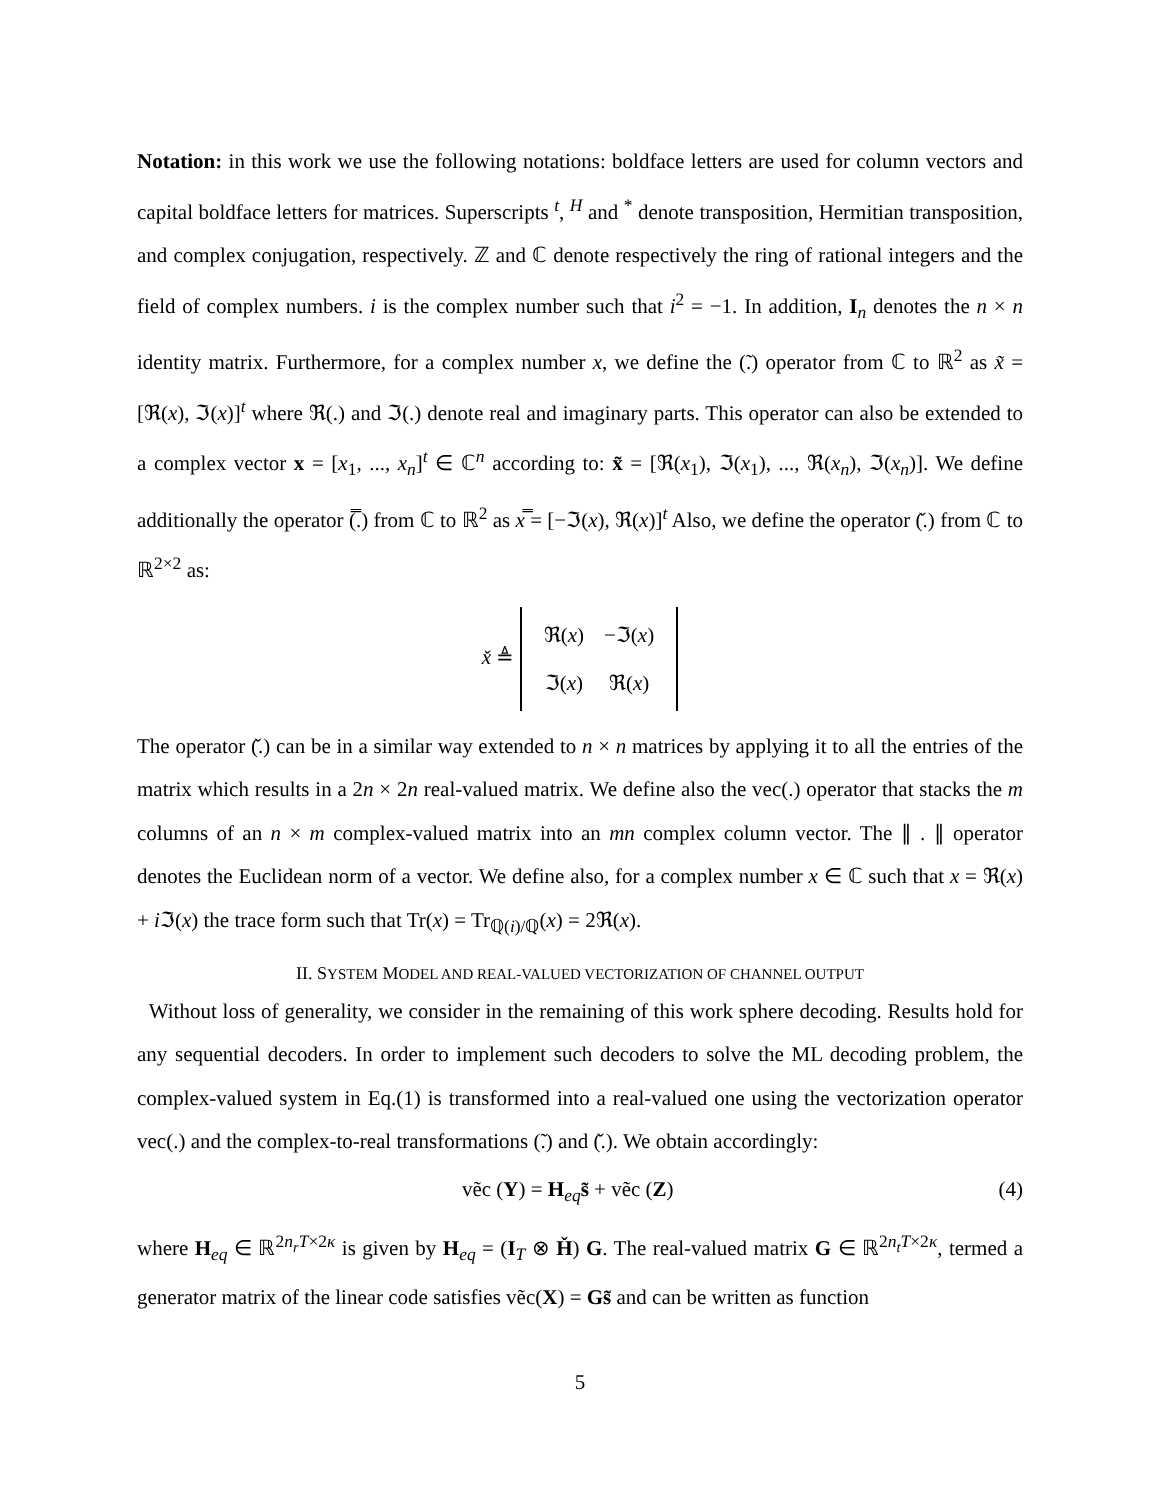Notation: in this work we use the following notations: boldface letters are used for column vectors and capital boldface letters for matrices. Superscripts <sup>t</sup>, <sup>H</sup> and <sup>*</sup> denote transposition, Hermitian transposition, and complex conjugation, respectively. ℤ and ℂ denote respectively the ring of rational integers and the field of complex numbers. i is the complex number such that i<sup>2</sup> = −1. In addition, I<sub>n</sub> denotes the n × n identity matrix. Furthermore, for a complex number x, we define the (̃.) operator from ℂ to ℝ<sup>2</sup> as x̃ = [ℜ(x), ℑ(x)]<sup>t</sup> where ℜ(.) and ℑ(.) denote real and imaginary parts. This operator can also be extended to a complex vector x = [x<sub>1</sub>, ..., x<sub>n</sub>]<sup>t</sup> ∈ ℂ<sup>n</sup> according to: x̃ = [ℜ(x<sub>1</sub>), ℑ(x<sub>1</sub>), ..., ℜ(x<sub>n</sub>), ℑ(x<sub>n</sub>)]. We define additionally the operator (̿.) from ℂ to ℝ<sup>2</sup> as x̿ = [−ℑ(x), ℜ(x)]<sup>t</sup> Also, we define the operator (̌.) from ℂ to ℝ<sup>2×2</sup> as:
x̌ ≜
| ℜ( x ) | −ℑ( x ) |
| ℑ( x ) | ℜ( x ) |
The operator (̌.) can be in a similar way extended to n × n matrices by applying it to all the entries of the matrix which results in a 2n × 2n real-valued matrix. We define also the vec(.) operator that stacks the m columns of an n × m complex-valued matrix into an mn complex column vector. The ∥ . ∥ operator denotes the Euclidean norm of a vector. We define also, for a complex number x ∈ ℂ such that x = ℜ(x) + i ℑ(x) the trace form such that Tr(x) = Tr<sub>ℚ(i)/ℚ</sub>(x) = 2ℜ(x).
II. SYSTEM MODEL AND REAL-VALUED VECTORIZATION OF CHANNEL OUTPUT
Without loss of generality, we consider in the remaining of this work sphere decoding. Results hold for any sequential decoders. In order to implement such decoders to solve the ML decoding problem, the complex-valued system in Eq.(1) is transformed into a real-valued one using the vectorization operator vec(.) and the complex-to-real transformations (̃.) and (̌.). We obtain accordingly:
vẽc (Y) = H<sub>eq</sub>s̃ + vẽc (Z) (4)
where H<sub>eq</sub> ∈ ℝ<sup>2n<sub>r</sub>T×2κ</sup> is given by H<sub>eq</sub> = (I<sub>T</sub> ⊗ Ȟ) G. The real-valued matrix G ∈ ℝ<sup>2n<sub>t</sub>T×2κ</sup>, termed a generator matrix of the linear code satisfies vẽc(X) = Gs̃ and can be written as function
5